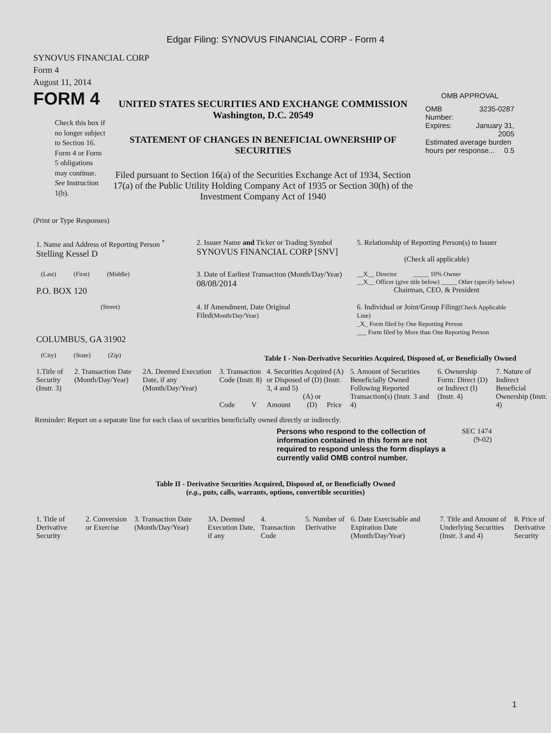Edgar Filing: SYNOVUS FINANCIAL CORP - Form 4
SYNOVUS FINANCIAL CORP
Form 4
August 11, 2014
FORM 4
Check this box if no longer subject to Section 16. Form 4 or Form 5 obligations may continue. See Instruction 1(b).
UNITED STATES SECURITIES AND EXCHANGE COMMISSION
Washington, D.C. 20549
STATEMENT OF CHANGES IN BENEFICIAL OWNERSHIP OF SECURITIES
Filed pursuant to Section 16(a) of the Securities Exchange Act of 1934, Section 17(a) of the Public Utility Holding Company Act of 1935 or Section 30(h) of the Investment Company Act of 1940
OMB APPROVAL
| OMB Number: | 3235-0287 |
| Expires: | January 31, 2005 |
| Estimated average burden hours per response... 0.5 | |
(Print or Type Responses)
| 1. Name and Address of Reporting Person <sup>*</sup> Stelling Kessel D | 2. Issuer Name and Ticker or Trading Symbol SYNOVUS FINANCIAL CORP [SNV] | 5. Relationship of Reporting Person(s) to Issuer (Check all applicable) |
| (Last) (First) (Middle) P.O. BOX 120 | 3. Date of Earliest Transaction (Month/Day/Year) 08/08/2014 | __X__ Director _____ 10% Owner __X__ Officer (give title below) _____ Other (specify below) Chairman, CEO, & President |
| (Street) COLUMBUS, GA 31902 | 4. If Amendment, Date Original Filed (Month/Day/Year) | 6. Individual or Joint/Group Filing (Check Applicable Line) _X_ Form filed by One Reporting Person ___ Form filed by More than One Reporting Person |
| (City) (State) (Zip) | Table I - Non-Derivative Securities Acquired, Disposed of, or Beneficially Owned | |
| 1.Title of Security (Instr. 3) | 2. Transaction Date (Month/Day/Year) | 2A. Deemed Execution Date, if any (Month/Day/Year) | 3. Transaction Code (Instr. 8) | | 4. Securities Acquired (A) or Disposed of (D) (Instr. 3, 4 and 5) | | | 5. Amount of Securities Beneficially Owned Following Reported Transaction(s) (Instr. 3 and 4) | 6. Ownership Form: Direct (D) or Indirect (I) (Instr. 4) | 7. Nature of Indirect Beneficial Ownership (Instr. 4) |
| --- | --- | --- | --- | --- | --- | --- | --- | --- | --- | --- |
| | | | Code | V | Amount | (A) or (D) | Price | | | |
Reminder: Report on a separate line for each class of securities beneficially owned directly or indirectly.
Persons who respond to the collection of information contained in this form are not required to respond unless the form displays a currently valid OMB control number.
SEC 1474
(9-02)
Table II - Derivative Securities Acquired, Disposed of, or Beneficially Owned
(e.g., puts, calls, warrants, options, convertible securities)
| 1. Title of Derivative Security | 2. Conversion or Exercise | 3. Transaction Date (Month/Day/Year) | 3A. Deemed Execution Date, if any | 4. Transaction Code | 5. Number of Derivative | 6. Date Exercisable and Expiration Date (Month/Day/Year) | 7. Title and Amount of Underlying Securities (Instr. 3 and 4) | 8. Price of Derivative Security |
| --- | --- | --- | --- | --- | --- | --- | --- | --- |
1